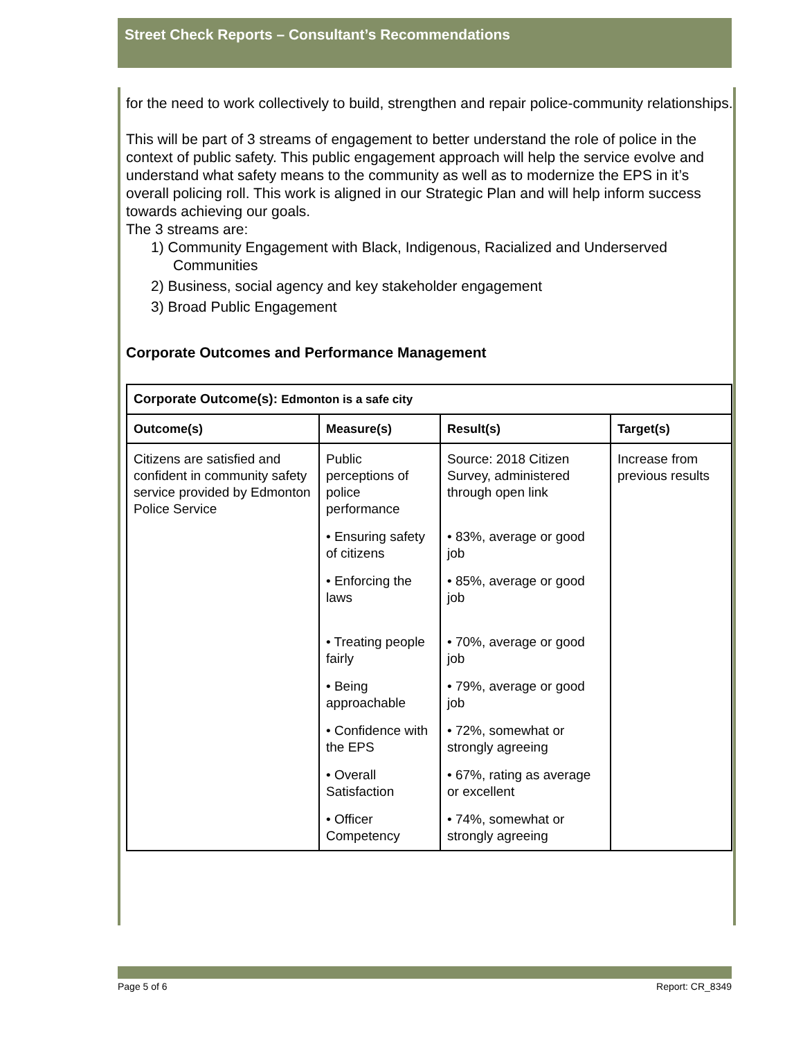Street Check Reports – Consultant’s Recommendations
for the need to work collectively to build, strengthen and repair police-community relationships.
This will be part of 3 streams of engagement to better understand the role of police in the context of public safety. This public engagement approach will help the service evolve and understand what safety means to the community as well as to modernize the EPS in it’s overall policing roll. This work is aligned in our Strategic Plan and will help inform success towards achieving our goals.
The 3 streams are:
1) Community Engagement with Black, Indigenous, Racialized and Underserved Communities
2) Business, social agency and key stakeholder engagement
3) Broad Public Engagement
Corporate Outcomes and Performance Management
| Corporate Outcome(s): Edmonton is a safe city | | | |
| --- | --- | --- | --- |
| Outcome(s) | Measure(s) | Result(s) | Target(s) |
| Citizens are satisfied and confident in community safety service provided by Edmonton Police Service | Public perceptions of police performance | Source: 2018 Citizen Survey, administered through open link | Increase from previous results |
| | • Ensuring safety of citizens | • 83%, average or good job | |
| | • Enforcing the laws | • 85%, average or good job | |
| | • Treating people fairly | • 70%, average or good job | |
| | • Being approachable | • 79%, average or good job | |
| | • Confidence with the EPS | • 72%, somewhat or strongly agreeing | |
| | • Overall Satisfaction | • 67%, rating as average or excellent | |
| | • Officer Competency | • 74%, somewhat or strongly agreeing | |
Page 5 of 6 Report: CR_8349